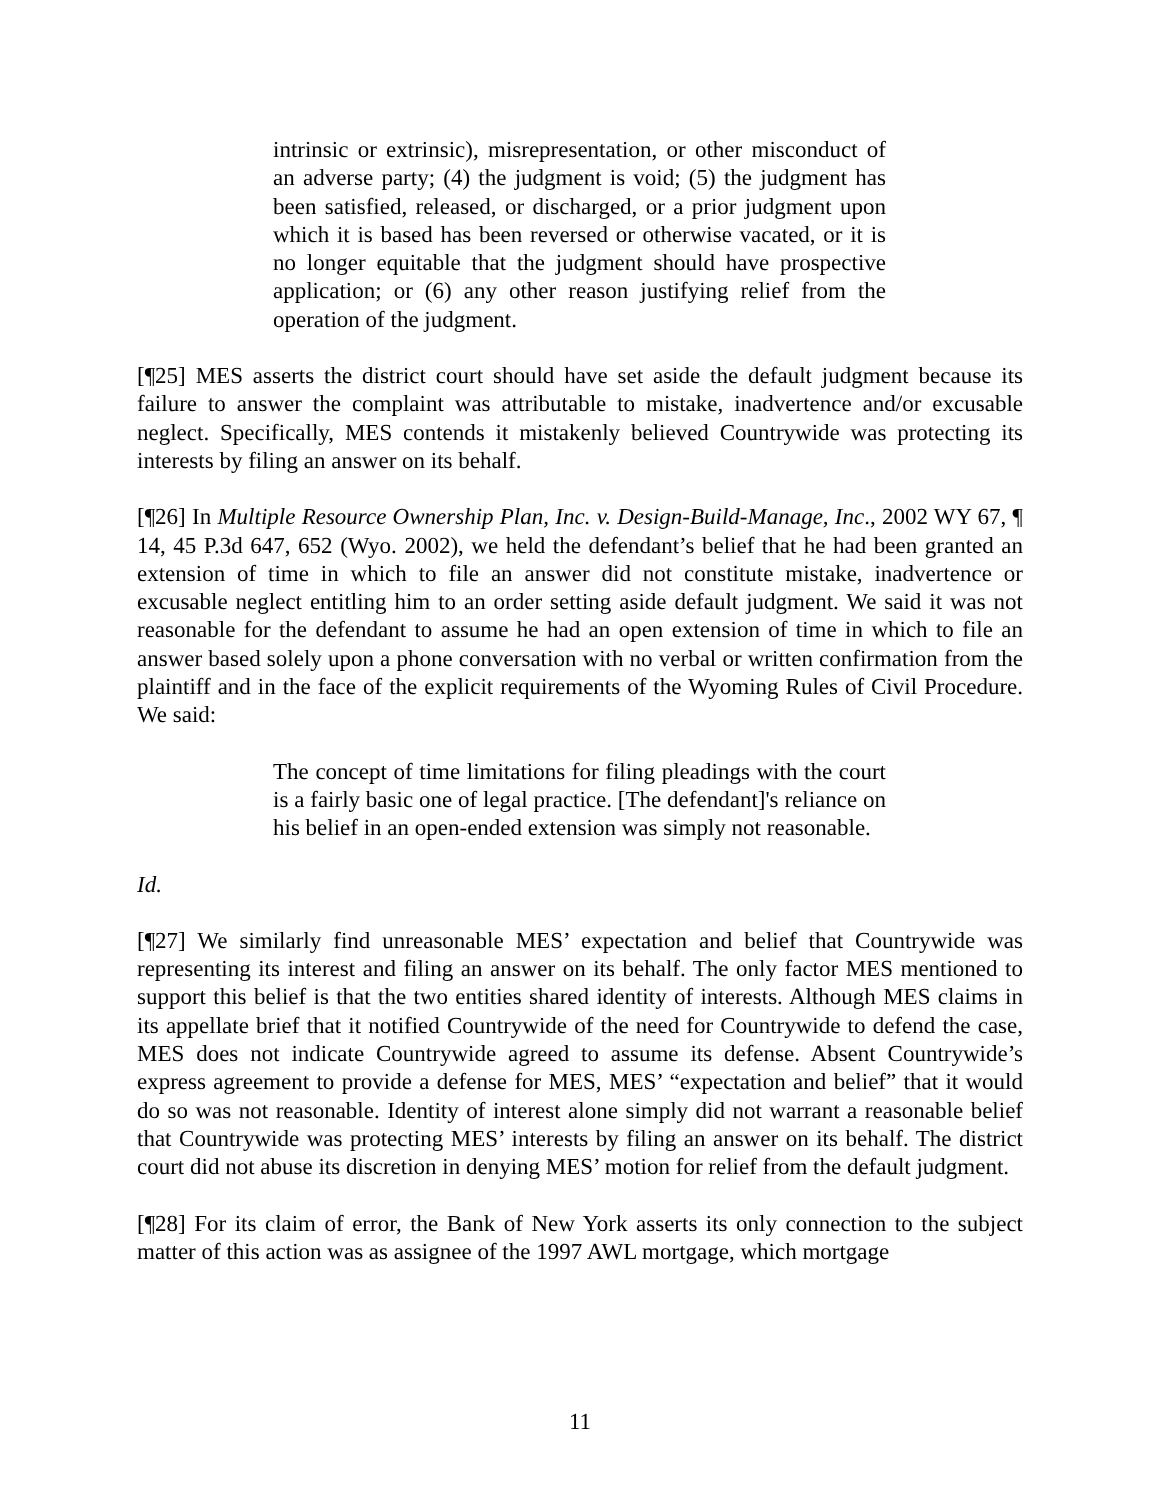intrinsic or extrinsic), misrepresentation, or other misconduct of an adverse party; (4) the judgment is void; (5) the judgment has been satisfied, released, or discharged, or a prior judgment upon which it is based has been reversed or otherwise vacated, or it is no longer equitable that the judgment should have prospective application; or (6) any other reason justifying relief from the operation of the judgment.
[¶25] MES asserts the district court should have set aside the default judgment because its failure to answer the complaint was attributable to mistake, inadvertence and/or excusable neglect. Specifically, MES contends it mistakenly believed Countrywide was protecting its interests by filing an answer on its behalf.
[¶26] In Multiple Resource Ownership Plan, Inc. v. Design-Build-Manage, Inc., 2002 WY 67, ¶ 14, 45 P.3d 647, 652 (Wyo. 2002), we held the defendant’s belief that he had been granted an extension of time in which to file an answer did not constitute mistake, inadvertence or excusable neglect entitling him to an order setting aside default judgment. We said it was not reasonable for the defendant to assume he had an open extension of time in which to file an answer based solely upon a phone conversation with no verbal or written confirmation from the plaintiff and in the face of the explicit requirements of the Wyoming Rules of Civil Procedure. We said:
The concept of time limitations for filing pleadings with the court is a fairly basic one of legal practice. [The defendant]'s reliance on his belief in an open-ended extension was simply not reasonable.
Id.
[¶27] We similarly find unreasonable MES’ expectation and belief that Countrywide was representing its interest and filing an answer on its behalf. The only factor MES mentioned to support this belief is that the two entities shared identity of interests. Although MES claims in its appellate brief that it notified Countrywide of the need for Countrywide to defend the case, MES does not indicate Countrywide agreed to assume its defense. Absent Countrywide’s express agreement to provide a defense for MES, MES’ “expectation and belief” that it would do so was not reasonable. Identity of interest alone simply did not warrant a reasonable belief that Countrywide was protecting MES’ interests by filing an answer on its behalf. The district court did not abuse its discretion in denying MES’ motion for relief from the default judgment.
[¶28] For its claim of error, the Bank of New York asserts its only connection to the subject matter of this action was as assignee of the 1997 AWL mortgage, which mortgage
11